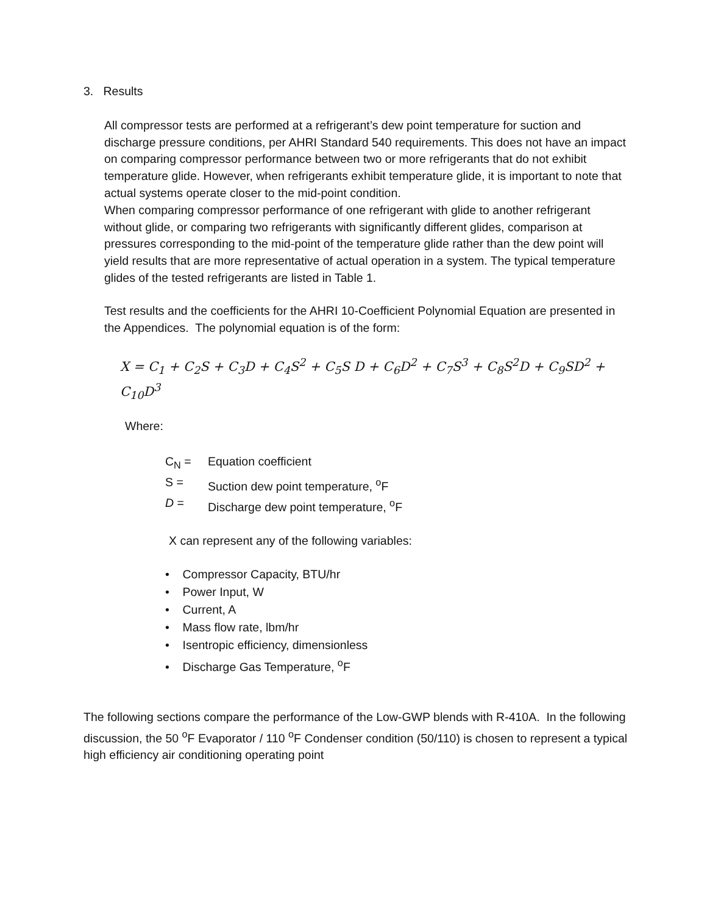3. Results
All compressor tests are performed at a refrigerant’s dew point temperature for suction and discharge pressure conditions, per AHRI Standard 540 requirements. This does not have an impact on comparing compressor performance between two or more refrigerants that do not exhibit temperature glide. However, when refrigerants exhibit temperature glide, it is important to note that actual systems operate closer to the mid-point condition.
When comparing compressor performance of one refrigerant with glide to another refrigerant without glide, or comparing two refrigerants with significantly different glides, comparison at pressures corresponding to the mid-point of the temperature glide rather than the dew point will yield results that are more representative of actual operation in a system. The typical temperature glides of the tested refrigerants are listed in Table 1.
Test results and the coefficients for the AHRI 10-Coefficient Polynomial Equation are presented in the Appendices. The polynomial equation is of the form:
X = C<sub>1</sub> + C<sub>2</sub>S + C<sub>3</sub>D + C<sub>4</sub>S<sup>2</sup> + C<sub>5</sub>S D + C<sub>6</sub>D<sup>2</sup> + C<sub>7</sub>S<sup>3</sup> + C<sub>8</sub>S<sup>2</sup>D + C<sub>9</sub>SD<sup>2</sup> + C<sub>10</sub>D<sup>3</sup>
Where:
| C<sub>N</sub> = | Equation coefficient |
| S = | Suction dew point temperature, <sup>o</sup>F |
| D = | Discharge dew point temperature, <sup>o</sup>F |
X can represent any of the following variables:
• Compressor Capacity, BTU/hr
• Power Input, W
• Current, A
• Mass flow rate, lbm/hr
• Isentropic efficiency, dimensionless
• Discharge Gas Temperature, <sup>o</sup>F
The following sections compare the performance of the Low-GWP blends with R-410A. In the following discussion, the 50 <sup>o</sup>F Evaporator / 110 <sup>o</sup>F Condenser condition (50/110) is chosen to represent a typical high efficiency air conditioning operating point